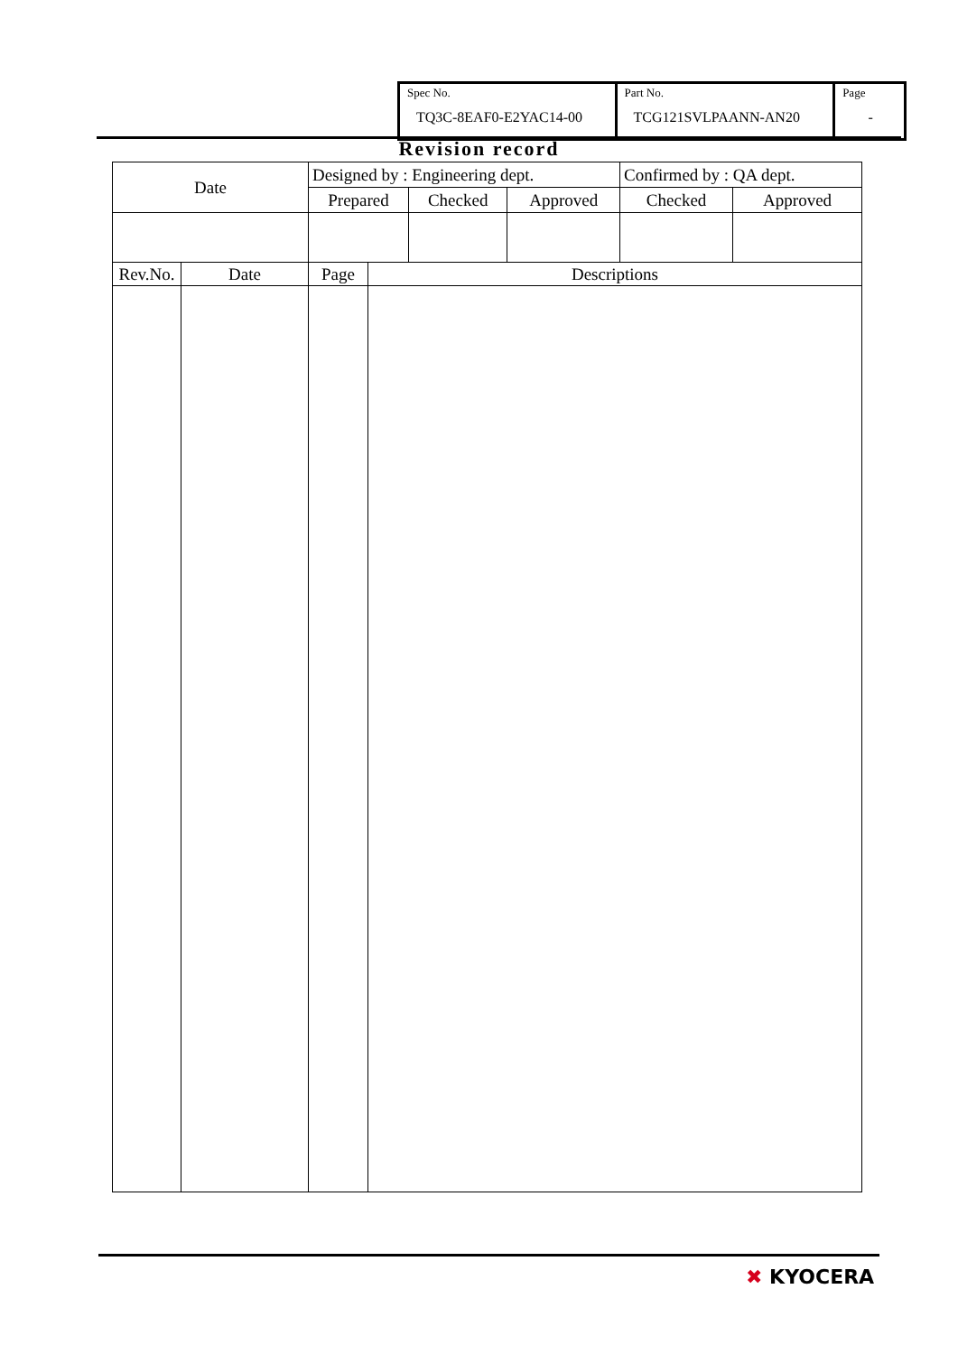Spec No.
TQ3C-8EAF0-E2YAC14-00
Part No.
TCG121SVLPAANN-AN20
Page
-
Revision record
| Date | Designed by : Engineering dept. | | | Confirmed by : QA dept. | |
| | Prepared | Checked | Approved | Checked | Approved |
| Rev.No. | Date | Page | Descriptions |
✖ KYOCERA